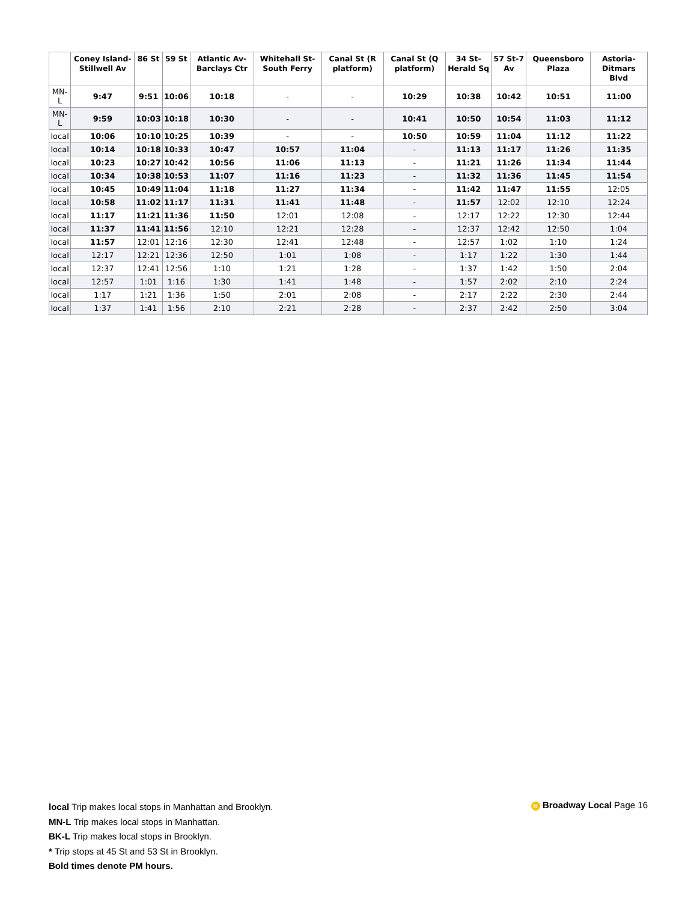| | Coney Island-Stillwell Av | 86 St | 59 St | Atlantic Av-Barclays Ctr | Whitehall St-South Ferry | Canal St (R platform) | Canal St (Q platform) | 34 St-Herald Sq | 57 St-7 Av | Queensboro Plaza | Astoria-Ditmars Blvd |
| --- | --- | --- | --- | --- | --- | --- | --- | --- | --- | --- | --- |
| MN-L | 9:47 | 9:51 | 10:06 | 10:18 | - | - | 10:29 | 10:38 | 10:42 | 10:51 | 11:00 |
| MN-L | 9:59 | 10:03 | 10:18 | 10:30 | - | - | 10:41 | 10:50 | 10:54 | 11:03 | 11:12 |
| local | 10:06 | 10:10 | 10:25 | 10:39 | - | - | 10:50 | 10:59 | 11:04 | 11:12 | 11:22 |
| local | 10:14 | 10:18 | 10:33 | 10:47 | 10:57 | 11:04 | - | 11:13 | 11:17 | 11:26 | 11:35 |
| local | 10:23 | 10:27 | 10:42 | 10:56 | 11:06 | 11:13 | - | 11:21 | 11:26 | 11:34 | 11:44 |
| local | 10:34 | 10:38 | 10:53 | 11:07 | 11:16 | 11:23 | - | 11:32 | 11:36 | 11:45 | 11:54 |
| local | 10:45 | 10:49 | 11:04 | 11:18 | 11:27 | 11:34 | - | 11:42 | 11:47 | 11:55 | 12:05 |
| local | 10:58 | 11:02 | 11:17 | 11:31 | 11:41 | 11:48 | - | 11:57 | 12:02 | 12:10 | 12:24 |
| local | 11:17 | 11:21 | 11:36 | 11:50 | 12:01 | 12:08 | - | 12:17 | 12:22 | 12:30 | 12:44 |
| local | 11:37 | 11:41 | 11:56 | 12:10 | 12:21 | 12:28 | - | 12:37 | 12:42 | 12:50 | 1:04 |
| local | 11:57 | 12:01 | 12:16 | 12:30 | 12:41 | 12:48 | - | 12:57 | 1:02 | 1:10 | 1:24 |
| local | 12:17 | 12:21 | 12:36 | 12:50 | 1:01 | 1:08 | - | 1:17 | 1:22 | 1:30 | 1:44 |
| local | 12:37 | 12:41 | 12:56 | 1:10 | 1:21 | 1:28 | - | 1:37 | 1:42 | 1:50 | 2:04 |
| local | 12:57 | 1:01 | 1:16 | 1:30 | 1:41 | 1:48 | - | 1:57 | 2:02 | 2:10 | 2:24 |
| local | 1:17 | 1:21 | 1:36 | 1:50 | 2:01 | 2:08 | - | 2:17 | 2:22 | 2:30 | 2:44 |
| local | 1:37 | 1:41 | 1:56 | 2:10 | 2:21 | 2:28 | - | 2:37 | 2:42 | 2:50 | 3:04 |
local Trip makes local stops in Manhattan and Brooklyn.
MN-L Trip makes local stops in Manhattan.
BK-L Trip makes local stops in Brooklyn.
* Trip stops at 45 St and 53 St in Brooklyn.
Bold times denote PM hours.
N Broadway Local Page 16